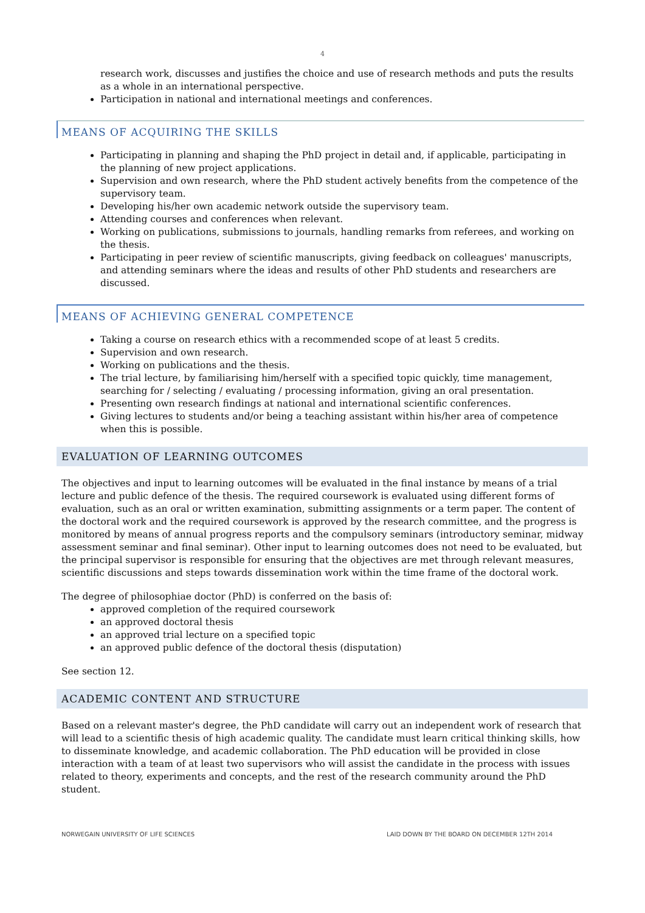4
research work, discusses and justifies the choice and use of research methods and puts the results as a whole in an international perspective.
Participation in national and international meetings and conferences.
MEANS OF ACQUIRING THE SKILLS
Participating in planning and shaping the PhD project in detail and, if applicable, participating in the planning of new project applications.
Supervision and own research, where the PhD student actively benefits from the competence of the supervisory team.
Developing his/her own academic network outside the supervisory team.
Attending courses and conferences when relevant.
Working on publications, submissions to journals, handling remarks from referees, and working on the thesis.
Participating in peer review of scientific manuscripts, giving feedback on colleagues' manuscripts, and attending seminars where the ideas and results of other PhD students and researchers are discussed.
MEANS OF ACHIEVING GENERAL COMPETENCE
Taking a course on research ethics with a recommended scope of at least 5 credits.
Supervision and own research.
Working on publications and the thesis.
The trial lecture, by familiarising him/herself with a specified topic quickly, time management, searching for / selecting / evaluating / processing information, giving an oral presentation.
Presenting own research findings at national and international scientific conferences.
Giving lectures to students and/or being a teaching assistant within his/her area of competence when this is possible.
EVALUATION OF LEARNING OUTCOMES
The objectives and input to learning outcomes will be evaluated in the final instance by means of a trial lecture and public defence of the thesis. The required coursework is evaluated using different forms of evaluation, such as an oral or written examination, submitting assignments or a term paper. The content of the doctoral work and the required coursework is approved by the research committee, and the progress is monitored by means of annual progress reports and the compulsory seminars (introductory seminar, midway assessment seminar and final seminar). Other input to learning outcomes does not need to be evaluated, but the principal supervisor is responsible for ensuring that the objectives are met through relevant measures, scientific discussions and steps towards dissemination work within the time frame of the doctoral work.
The degree of philosophiae doctor (PhD) is conferred on the basis of:
approved completion of the required coursework
an approved doctoral thesis
an approved trial lecture on a specified topic
an approved public defence of the doctoral thesis (disputation)
See section 12.
ACADEMIC CONTENT AND STRUCTURE
Based on a relevant master's degree, the PhD candidate will carry out an independent work of research that will lead to a scientific thesis of high academic quality. The candidate must learn critical thinking skills, how to disseminate knowledge, and academic collaboration. The PhD education will be provided in close interaction with a team of at least two supervisors who will assist the candidate in the process with issues related to theory, experiments and concepts, and the rest of the research community around the PhD student.
NORWEGAIN UNIVERSITY OF LIFE SCIENCES LAID DOWN BY THE BOARD ON DECEMBER 12TH 2014